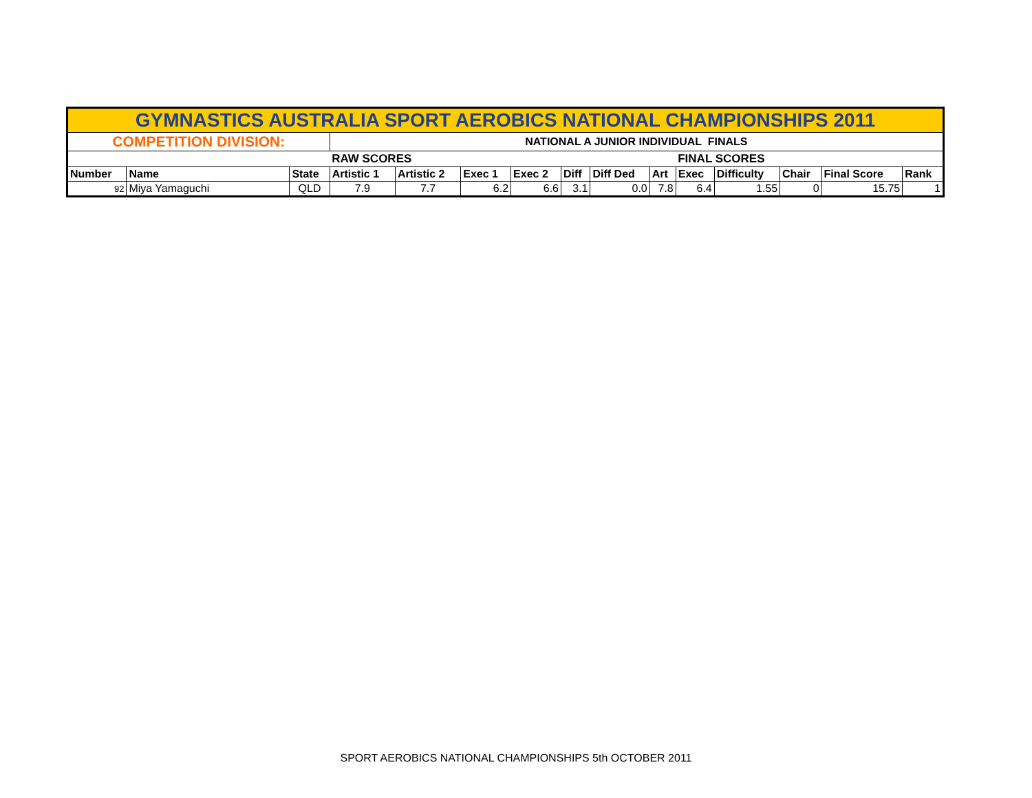| GYMNASTICS AUSTRALIA SPORT AEROBICS NATIONAL CHAMPIONSHIPS 2011 | | | | | | | | | | | | | | |
| COMPETITION DIVISION: | | | NATIONAL A JUNIOR INDIVIDUAL FINALS | | | | | | | | | | | |
| | | | RAW SCORES | | | | | | | FINAL SCORES | | | | |
| Number | Name | State | Artistic 1 | Artistic 2 | Exec 1 | Exec 2 | Diff | Diff Ded | Art | Exec | Difficulty | Chair | Final Score | Rank |
| 92 | Miya Yamaguchi | QLD | 7.9 | 7.7 | 6.2 | 6.6 | 3.1 | 0.0 | 7.8 | 6.4 | 1.55 | 0 | 15.75 | 1 |
SPORT AEROBICS NATIONAL CHAMPIONSHIPS 5th OCTOBER 2011